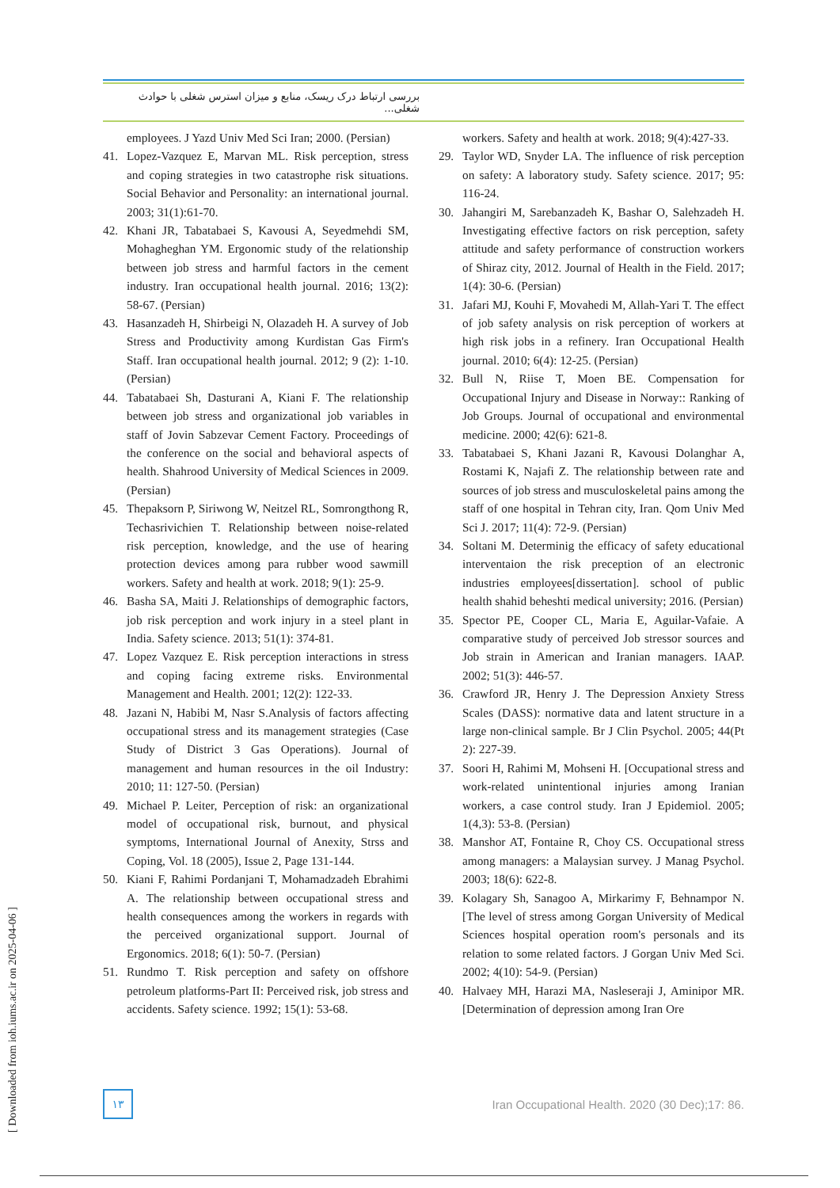بررسی ارتباط درک ریسک، منابع و میزان استرس شغلی با حوادث شغلی...
employees. J Yazd Univ Med Sci Iran; 2000. (Persian)
41. Lopez-Vazquez E, Marvan ML. Risk perception, stress and coping strategies in two catastrophe risk situations. Social Behavior and Personality: an international journal. 2003; 31(1):61-70.
42. Khani JR, Tabatabaei S, Kavousi A, Seyedmehdi SM, Mohagheghan YM. Ergonomic study of the relationship between job stress and harmful factors in the cement industry. Iran occupational health journal. 2016; 13(2): 58-67. (Persian)
43. Hasanzadeh H, Shirbeigi N, Olazadeh H. A survey of Job Stress and Productivity among Kurdistan Gas Firm's Staff. Iran occupational health journal. 2012; 9 (2): 1-10. (Persian)
44. Tabatabaei Sh, Dasturani A, Kiani F. The relationship between job stress and organizational job variables in staff of Jovin Sabzevar Cement Factory. Proceedings of the conference on the social and behavioral aspects of health. Shahrood University of Medical Sciences in 2009. (Persian)
45. Thepaksorn P, Siriwong W, Neitzel RL, Somrongthong R, Techasrivichien T. Relationship between noise-related risk perception, knowledge, and the use of hearing protection devices among para rubber wood sawmill workers. Safety and health at work. 2018; 9(1): 25-9.
46. Basha SA, Maiti J. Relationships of demographic factors, job risk perception and work injury in a steel plant in India. Safety science. 2013; 51(1): 374-81.
47. Lopez Vazquez E. Risk perception interactions in stress and coping facing extreme risks. Environmental Management and Health. 2001; 12(2): 122-33.
48. Jazani N, Habibi M, Nasr S.Analysis of factors affecting occupational stress and its management strategies (Case Study of District 3 Gas Operations). Journal of management and human resources in the oil Industry: 2010; 11: 127-50. (Persian)
49. Michael P. Leiter, Perception of risk: an organizational model of occupational risk, burnout, and physical symptoms, International Journal of Anexity, Strss and Coping, Vol. 18 (2005), Issue 2, Page 131-144.
50. Kiani F, Rahimi Pordanjani T, Mohamadzadeh Ebrahimi A. The relationship between occupational stress and health consequences among the workers in regards with the perceived organizational support. Journal of Ergonomics. 2018; 6(1): 50-7. (Persian)
51. Rundmo T. Risk perception and safety on offshore petroleum platforms-Part II: Perceived risk, job stress and accidents. Safety science. 1992; 15(1): 53-68.
workers. Safety and health at work. 2018; 9(4):427-33.
29. Taylor WD, Snyder LA. The influence of risk perception on safety: A laboratory study. Safety science. 2017; 95: 116-24.
30. Jahangiri M, Sarebanzadeh K, Bashar O, Salehzadeh H. Investigating effective factors on risk perception, safety attitude and safety performance of construction workers of Shiraz city, 2012. Journal of Health in the Field. 2017; 1(4): 30-6. (Persian)
31. Jafari MJ, Kouhi F, Movahedi M, Allah-Yari T. The effect of job safety analysis on risk perception of workers at high risk jobs in a refinery. Iran Occupational Health journal. 2010; 6(4): 12-25. (Persian)
32. Bull N, Riise T, Moen BE. Compensation for Occupational Injury and Disease in Norway:: Ranking of Job Groups. Journal of occupational and environmental medicine. 2000; 42(6): 621-8.
33. Tabatabaei S, Khani Jazani R, Kavousi Dolanghar A, Rostami K, Najafi Z. The relationship between rate and sources of job stress and musculoskeletal pains among the staff of one hospital in Tehran city, Iran. Qom Univ Med Sci J. 2017; 11(4): 72-9. (Persian)
34. Soltani M. Determinig the efficacy of safety educational interventaion the risk preception of an electronic industries employees[dissertation]. school of public health shahid beheshti medical university; 2016. (Persian)
35. Spector PE, Cooper CL, Maria E, Aguilar-Vafaie. A comparative study of perceived Job stressor sources and Job strain in American and Iranian managers. IAAP. 2002; 51(3): 446-57.
36. Crawford JR, Henry J. The Depression Anxiety Stress Scales (DASS): normative data and latent structure in a large non-clinical sample. Br J Clin Psychol. 2005; 44(Pt 2): 227-39.
37. Soori H, Rahimi M, Mohseni H. [Occupational stress and work-related unintentional injuries among Iranian workers, a case control study. Iran J Epidemiol. 2005; 1(4,3): 53-8. (Persian)
38. Manshor AT, Fontaine R, Choy CS. Occupational stress among managers: a Malaysian survey. J Manag Psychol. 2003; 18(6): 622-8.
39. Kolagary Sh, Sanagoo A, Mirkarimy F, Behnampor N. [The level of stress among Gorgan University of Medical Sciences hospital operation room's personals and its relation to some related factors. J Gorgan Univ Med Sci. 2002; 4(10): 54-9. (Persian)
40. Halvaey MH, Harazi MA, Nasleseraji J, Aminipor MR. [Determination of depression among Iran Ore
١٣
Iran Occupational Health. 2020 (30 Dec);17: 86.
[ Downloaded from ioh.iums.ac.ir on 2025-04-06 ]